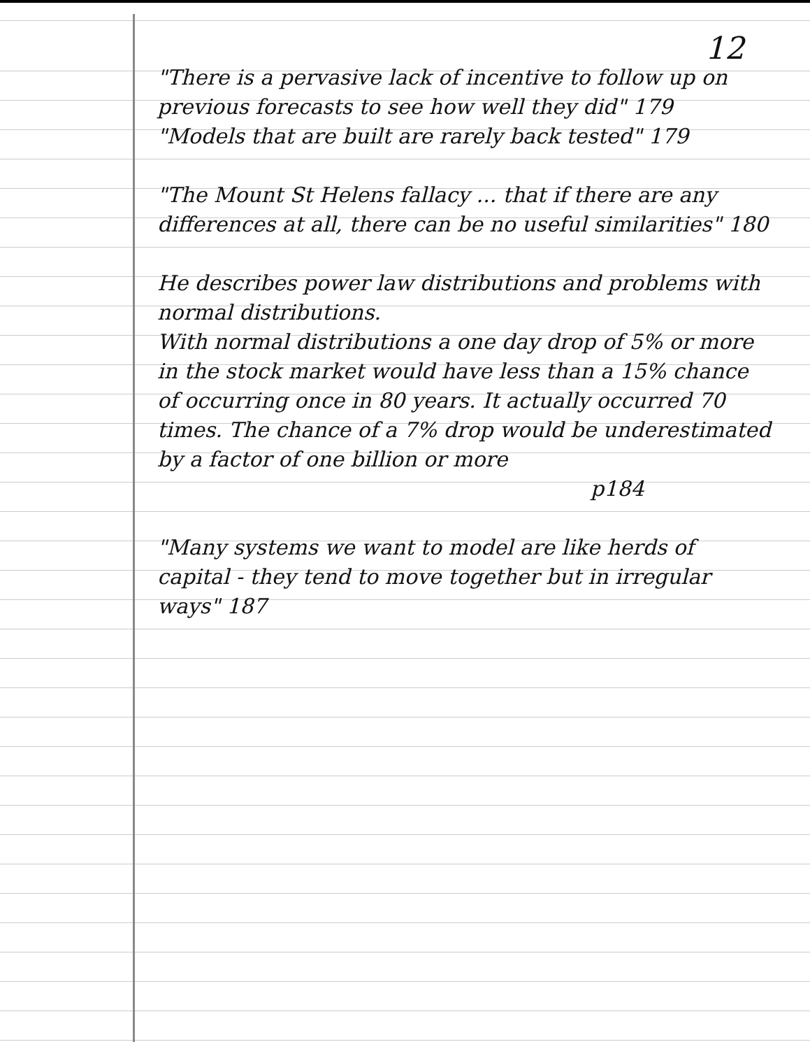12
"There is a pervasive lack of incentive to follow up on previous forecasts to see how well they did" 179
"Models that are built are rarely back tested" 179
"The Mount St Helens fallacy ... that if there are any differences at all, there can be no useful similarities" 180
He describes power law distributions and problems with normal distributions.
With normal distributions a one day drop of 5% or more in the stock market would have less than a 15% chance of occurring once in 80 years. It actually occurred 70 times. The chance of a 7% drop would be underestimated by a factor of one billion or more
p184
"Many systems we want to model are like herds of capital - they tend to move together but in irregular ways" 187